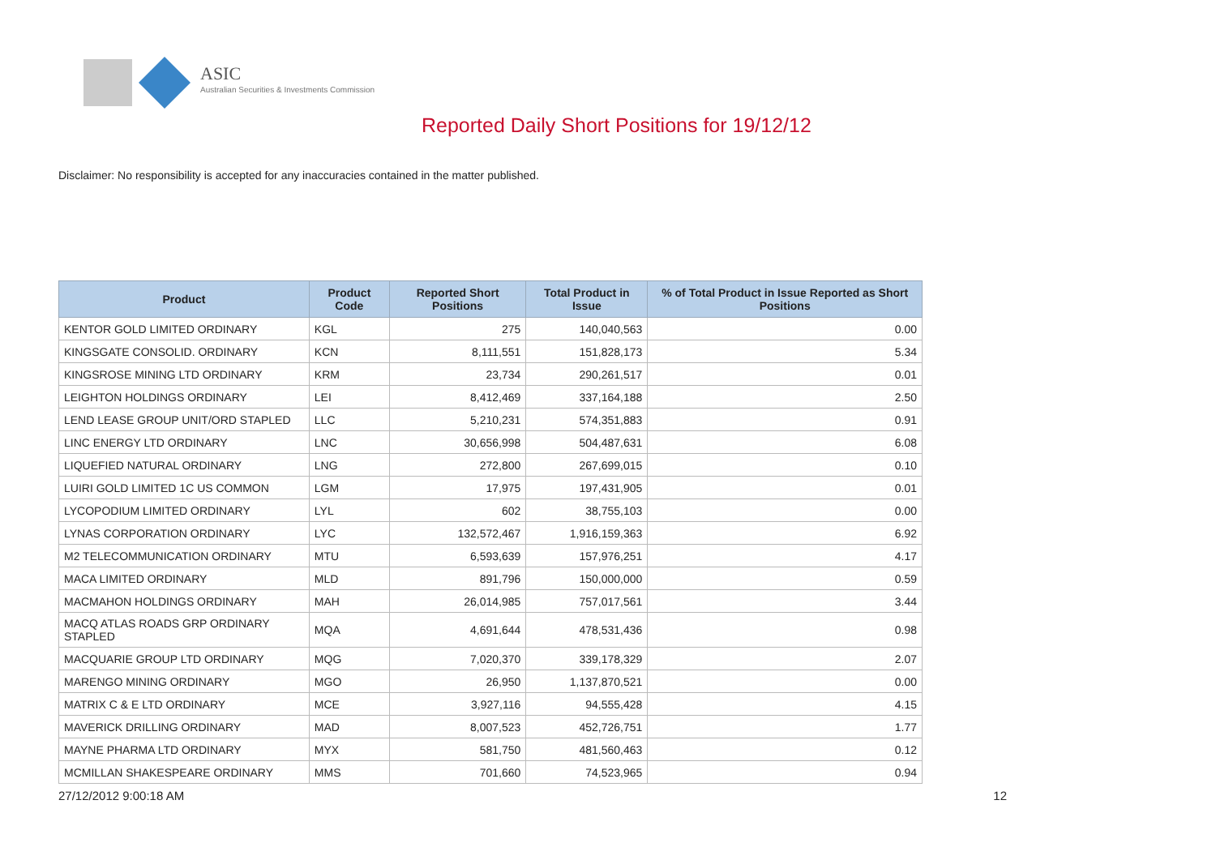ASIC
Australian Securities & Investments Commission
Reported Daily Short Positions for 19/12/12
Disclaimer: No responsibility is accepted for any inaccuracies contained in the matter published.
| Product | Product Code | Reported Short Positions | Total Product in Issue | % of Total Product in Issue Reported as Short Positions |
| --- | --- | --- | --- | --- |
| KENTOR GOLD LIMITED ORDINARY | KGL | 275 | 140,040,563 | 0.00 |
| KINGSGATE CONSOLID. ORDINARY | KCN | 8,111,551 | 151,828,173 | 5.34 |
| KINGSROSE MINING LTD ORDINARY | KRM | 23,734 | 290,261,517 | 0.01 |
| LEIGHTON HOLDINGS ORDINARY | LEI | 8,412,469 | 337,164,188 | 2.50 |
| LEND LEASE GROUP UNIT/ORD STAPLED | LLC | 5,210,231 | 574,351,883 | 0.91 |
| LINC ENERGY LTD ORDINARY | LNC | 30,656,998 | 504,487,631 | 6.08 |
| LIQUEFIED NATURAL ORDINARY | LNG | 272,800 | 267,699,015 | 0.10 |
| LUIRI GOLD LIMITED 1C US COMMON | LGM | 17,975 | 197,431,905 | 0.01 |
| LYCOPODIUM LIMITED ORDINARY | LYL | 602 | 38,755,103 | 0.00 |
| LYNAS CORPORATION ORDINARY | LYC | 132,572,467 | 1,916,159,363 | 6.92 |
| M2 TELECOMMUNICATION ORDINARY | MTU | 6,593,639 | 157,976,251 | 4.17 |
| MACA LIMITED ORDINARY | MLD | 891,796 | 150,000,000 | 0.59 |
| MACMAHON HOLDINGS ORDINARY | MAH | 26,014,985 | 757,017,561 | 3.44 |
| MACQ ATLAS ROADS GRP ORDINARY STAPLED | MQA | 4,691,644 | 478,531,436 | 0.98 |
| MACQUARIE GROUP LTD ORDINARY | MQG | 7,020,370 | 339,178,329 | 2.07 |
| MARENGO MINING ORDINARY | MGO | 26,950 | 1,137,870,521 | 0.00 |
| MATRIX C & E LTD ORDINARY | MCE | 3,927,116 | 94,555,428 | 4.15 |
| MAVERICK DRILLING ORDINARY | MAD | 8,007,523 | 452,726,751 | 1.77 |
| MAYNE PHARMA LTD ORDINARY | MYX | 581,750 | 481,560,463 | 0.12 |
| MCMILLAN SHAKESPEARE ORDINARY | MMS | 701,660 | 74,523,965 | 0.94 |
27/12/2012 9:00:18 AM 12